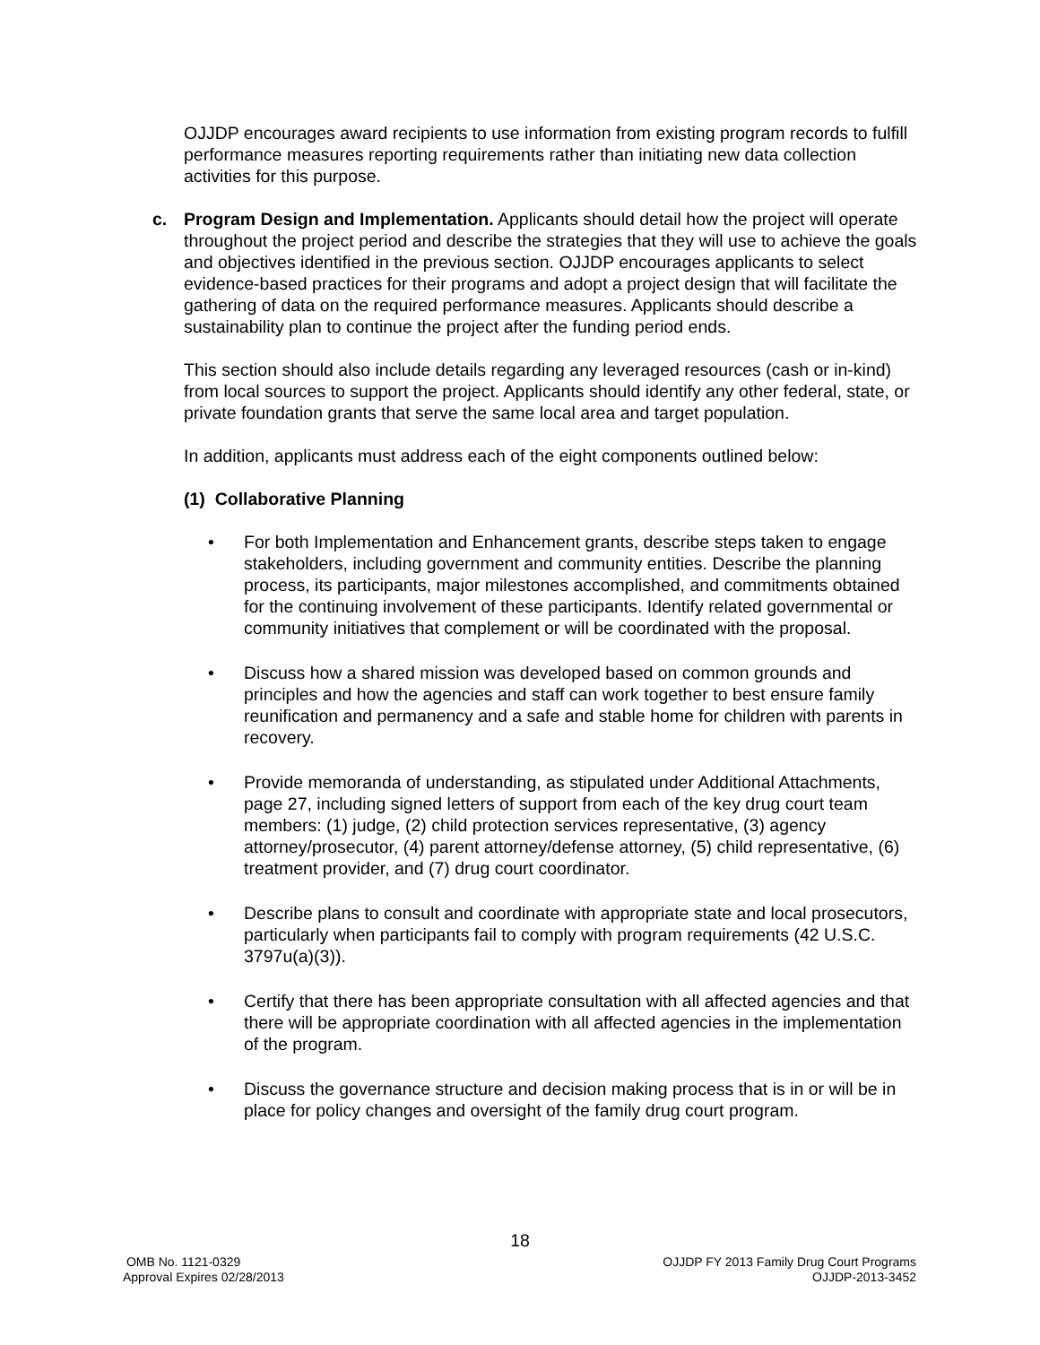OJJDP encourages award recipients to use information from existing program records to fulfill performance measures reporting requirements rather than initiating new data collection activities for this purpose.
c. Program Design and Implementation. Applicants should detail how the project will operate throughout the project period and describe the strategies that they will use to achieve the goals and objectives identified in the previous section. OJJDP encourages applicants to select evidence-based practices for their programs and adopt a project design that will facilitate the gathering of data on the required performance measures. Applicants should describe a sustainability plan to continue the project after the funding period ends.
This section should also include details regarding any leveraged resources (cash or in-kind) from local sources to support the project. Applicants should identify any other federal, state, or private foundation grants that serve the same local area and target population.
In addition, applicants must address each of the eight components outlined below:
(1) Collaborative Planning
• For both Implementation and Enhancement grants, describe steps taken to engage stakeholders, including government and community entities. Describe the planning process, its participants, major milestones accomplished, and commitments obtained for the continuing involvement of these participants. Identify related governmental or community initiatives that complement or will be coordinated with the proposal.
• Discuss how a shared mission was developed based on common grounds and principles and how the agencies and staff can work together to best ensure family reunification and permanency and a safe and stable home for children with parents in recovery.
• Provide memoranda of understanding, as stipulated under Additional Attachments, page 27, including signed letters of support from each of the key drug court team members: (1) judge, (2) child protection services representative, (3) agency attorney/prosecutor, (4) parent attorney/defense attorney, (5) child representative, (6) treatment provider, and (7) drug court coordinator.
• Describe plans to consult and coordinate with appropriate state and local prosecutors, particularly when participants fail to comply with program requirements (42 U.S.C. 3797u(a)(3)).
• Certify that there has been appropriate consultation with all affected agencies and that there will be appropriate coordination with all affected agencies in the implementation of the program.
• Discuss the governance structure and decision making process that is in or will be in place for policy changes and oversight of the family drug court program.
18
OMB No. 1121-0329
Approval Expires 02/28/2013
OJJDP FY 2013 Family Drug Court Programs
OJJDP-2013-3452